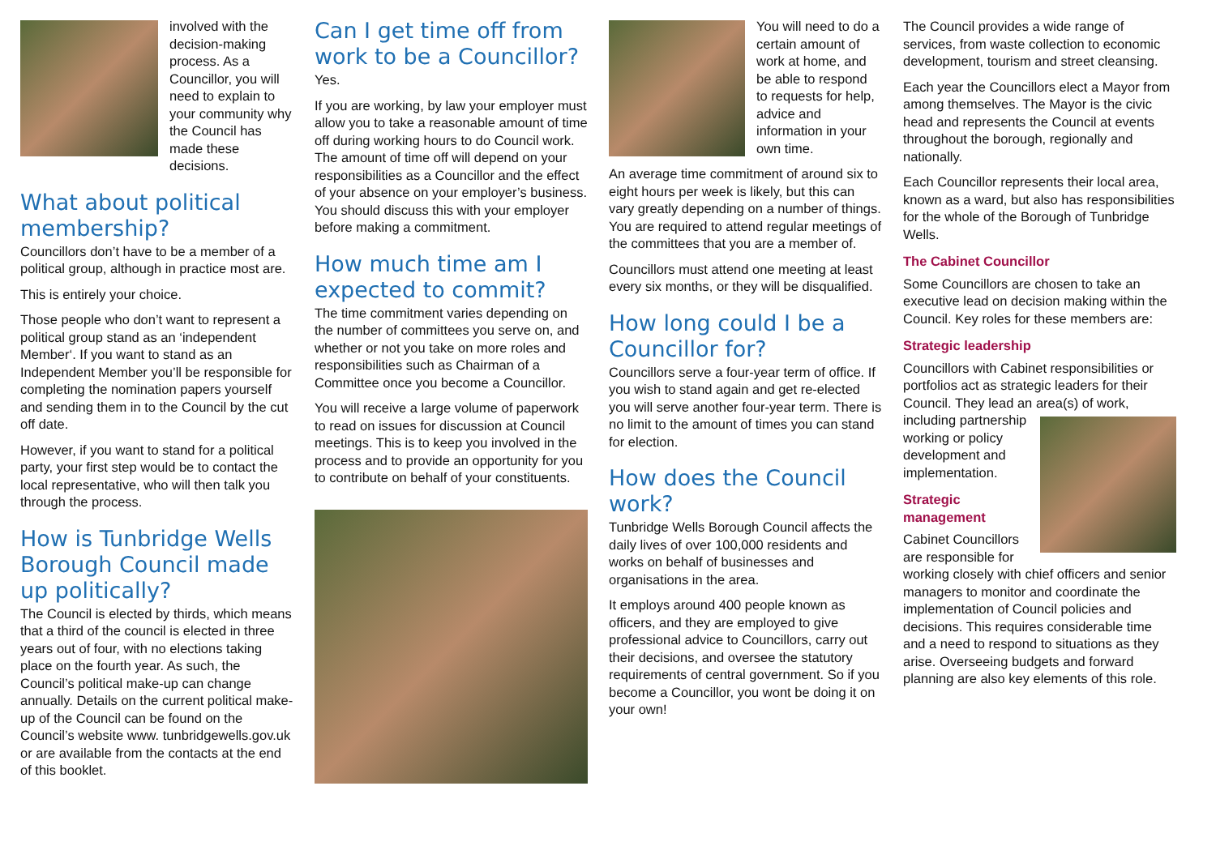involved with the decision-making process. As a Councillor, you will need to explain to your community why the Council has made these decisions.
What about political membership?
Councillors don’t have to be a member of a political group, although in practice most are.
This is entirely your choice.
Those people who don’t want to represent a political group stand as an ‘independent Member‘. If you want to stand as an Independent Member you’ll be responsible for completing the nomination papers yourself and sending them in to the Council by the cut off date.
However, if you want to stand for a political party, your first step would be to contact the local representative, who will then talk you through the process.
How is Tunbridge Wells Borough Council made up politically?
The Council is elected by thirds, which means that a third of the council is elected in three years out of four, with no elections taking place on the fourth year. As such, the Council’s political make-up can change annually. Details on the current political make-up of the Council can be found on the Council’s website www. tunbridgewells.gov.uk or are available from the contacts at the end of this booklet.
Can I get time off from work to be a Councillor?
Yes.
If you are working, by law your employer must allow you to take a reasonable amount of time off during working hours to do Council work. The amount of time off will depend on your responsibilities as a Councillor and the effect of your absence on your employer’s business. You should discuss this with your employer before making a commitment.
How much time am I expected to commit?
The time commitment varies depending on the number of committees you serve on, and whether or not you take on more roles and responsibilities such as Chairman of a Committee once you become a Councillor.
You will receive a large volume of paperwork to read on issues for discussion at Council meetings. This is to keep you involved in the process and to provide an opportunity for you to contribute on behalf of your constituents.
You will need to do a certain amount of work at home, and be able to respond to requests for help, advice and information in your own time.
An average time commitment of around six to eight hours per week is likely, but this can vary greatly depending on a number of things. You are required to attend regular meetings of the committees that you are a member of.
Councillors must attend one meeting at least every six months, or they will be disqualified.
How long could I be a Councillor for?
Councillors serve a four-year term of office. If you wish to stand again and get re-elected you will serve another four-year term. There is no limit to the amount of times you can stand for election.
How does the Council work?
Tunbridge Wells Borough Council affects the daily lives of over 100,000 residents and works on behalf of businesses and organisations in the area.
It employs around 400 people known as officers, and they are employed to give professional advice to Councillors, carry out their decisions, and oversee the statutory requirements of central government. So if you become a Councillor, you wont be doing it on your own!
The Council provides a wide range of services, from waste collection to economic development, tourism and street cleansing.
Each year the Councillors elect a Mayor from among themselves. The Mayor is the civic head and represents the Council at events throughout the borough, regionally and nationally.
Each Councillor represents their local area, known as a ward, but also has responsibilities for the whole of the Borough of Tunbridge Wells.
The Cabinet Councillor
Some Councillors are chosen to take an executive lead on decision making within the Council. Key roles for these members are:
Strategic leadership
Councillors with Cabinet responsibilities or portfolios act as strategic leaders for their Council. They lead an area(s) of work, including partnership working or policy development and implementation.
Strategic management
Cabinet Councillors are responsible for working closely with chief officers and senior managers to monitor and coordinate the implementation of Council policies and decisions. This requires considerable time and a need to respond to situations as they arise. Overseeing budgets and forward planning are also key elements of this role.